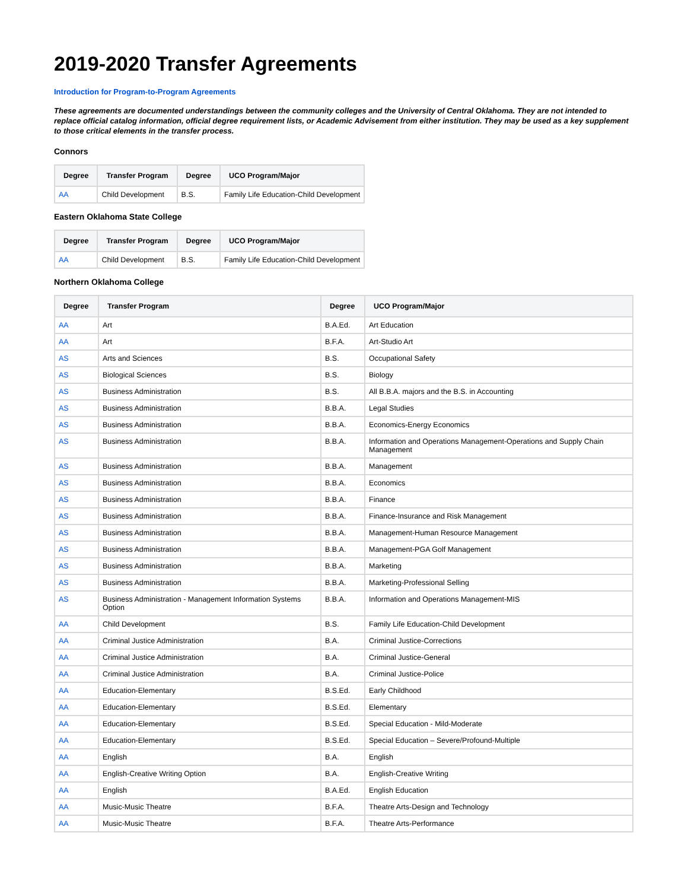2019-2020 Transfer Agreements
Introduction for Program-to-Program Agreements
These agreements are documented understandings between the community colleges and the University of Central Oklahoma. They are not intended to replace official catalog information, official degree requirement lists, or Academic Advisement from either institution. They may be used as a key supplement to those critical elements in the transfer process.
Connors
| Degree | Transfer Program | Degree | UCO Program/Major |
| --- | --- | --- | --- |
| AA | Child Development | B.S. | Family Life Education-Child Development |
Eastern Oklahoma State College
| Degree | Transfer Program | Degree | UCO Program/Major |
| --- | --- | --- | --- |
| AA | Child Development | B.S. | Family Life Education-Child Development |
Northern Oklahoma College
| Degree | Transfer Program | Degree | UCO Program/Major |
| --- | --- | --- | --- |
| AA | Art | B.A.Ed. | Art Education |
| AA | Art | B.F.A. | Art-Studio Art |
| AS | Arts and Sciences | B.S. | Occupational Safety |
| AS | Biological Sciences | B.S. | Biology |
| AS | Business Administration | B.S. | All B.B.A. majors and the B.S. in Accounting |
| AS | Business Administration | B.B.A. | Legal Studies |
| AS | Business Administration | B.B.A. | Economics-Energy Economics |
| AS | Business Administration | B.B.A. | Information and Operations Management-Operations and Supply Chain Management |
| AS | Business Administration | B.B.A. | Management |
| AS | Business Administration | B.B.A. | Economics |
| AS | Business Administration | B.B.A. | Finance |
| AS | Business Administration | B.B.A. | Finance-Insurance and Risk Management |
| AS | Business Administration | B.B.A. | Management-Human Resource Management |
| AS | Business Administration | B.B.A. | Management-PGA Golf Management |
| AS | Business Administration | B.B.A. | Marketing |
| AS | Business Administration | B.B.A. | Marketing-Professional Selling |
| AS | Business Administration - Management Information Systems Option | B.B.A. | Information and Operations Management-MIS |
| AA | Child Development | B.S. | Family Life Education-Child Development |
| AA | Criminal Justice Administration | B.A. | Criminal Justice-Corrections |
| AA | Criminal Justice Administration | B.A. | Criminal Justice-General |
| AA | Criminal Justice Administration | B.A. | Criminal Justice-Police |
| AA | Education-Elementary | B.S.Ed. | Early Childhood |
| AA | Education-Elementary | B.S.Ed. | Elementary |
| AA | Education-Elementary | B.S.Ed. | Special Education - Mild-Moderate |
| AA | Education-Elementary | B.S.Ed. | Special Education – Severe/Profound-Multiple |
| AA | English | B.A. | English |
| AA | English-Creative Writing Option | B.A. | English-Creative Writing |
| AA | English | B.A.Ed. | English Education |
| AA | Music-Music Theatre | B.F.A. | Theatre Arts-Design and Technology |
| AA | Music-Music Theatre | B.F.A. | Theatre Arts-Performance |